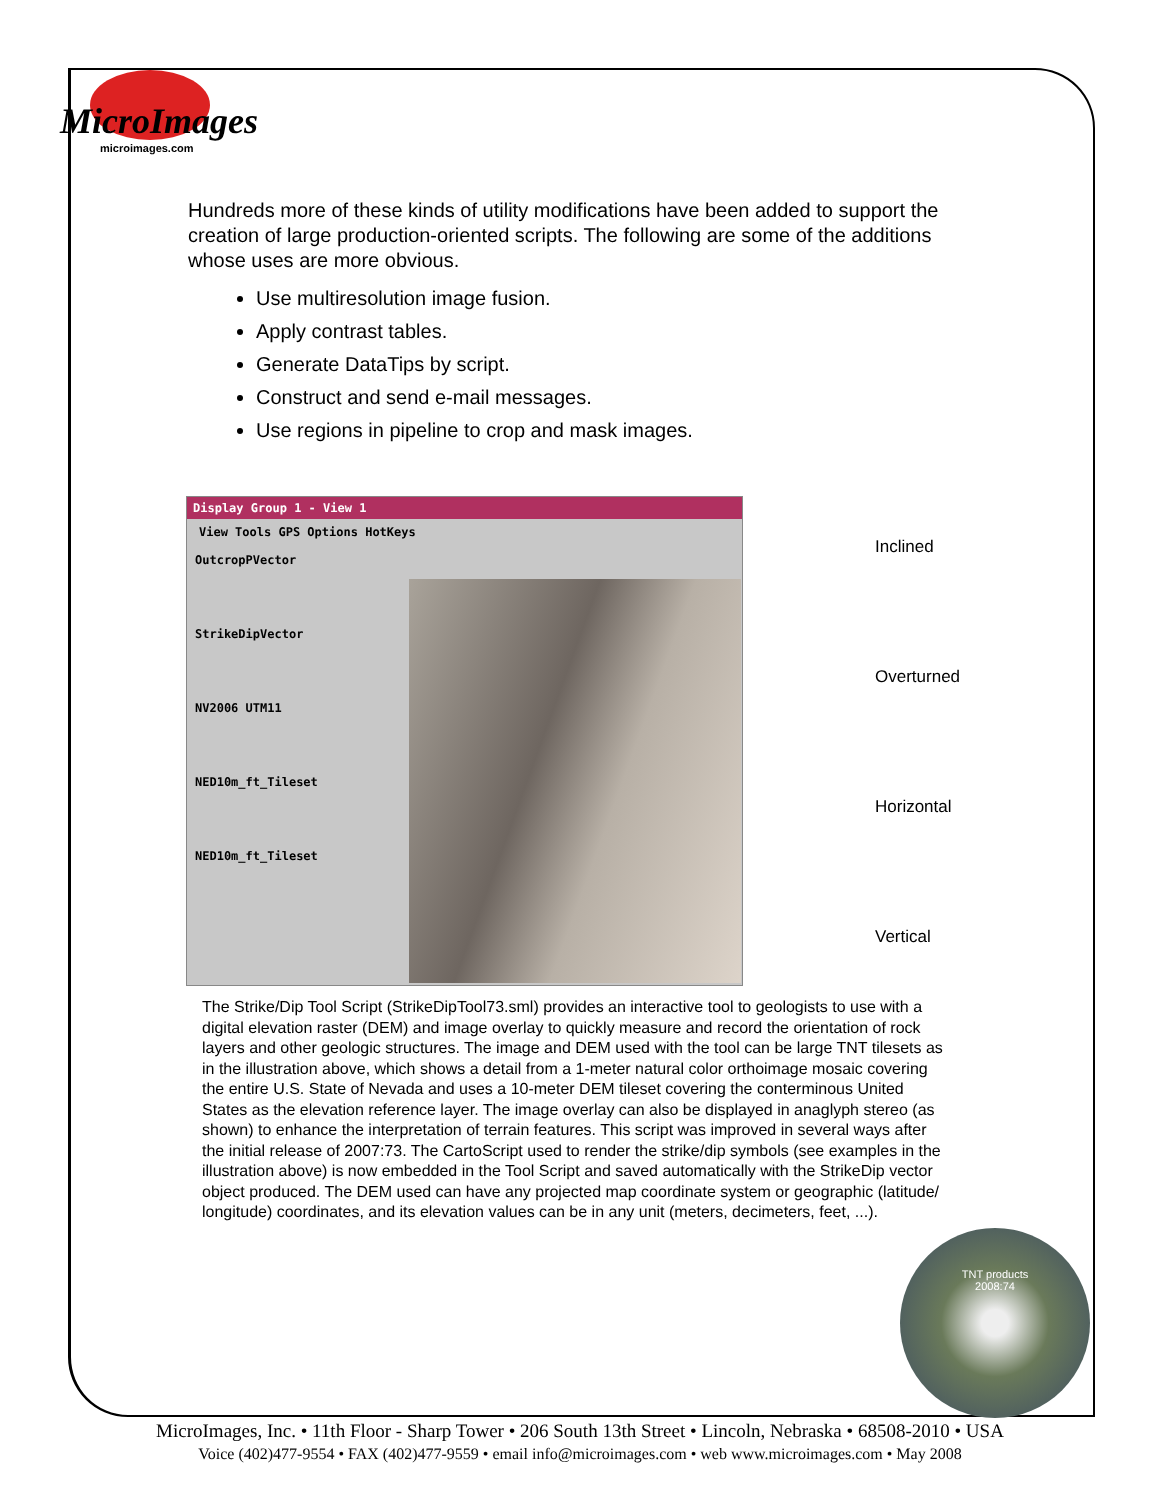MicroImages
microimages.com
Hundreds more of these kinds of utility modifications have been added to support the creation of large production-oriented scripts. The following are some of the additions whose uses are more obvious.
Use multiresolution image fusion.
Apply contrast tables.
Generate DataTips by script.
Construct and send e-mail messages.
Use regions in pipeline to crop and mask images.
Display Group 1 - View 1
View Tools GPS Options HotKeys
OutcropPVector
StrikeDipVector
NV2006 UTM11
NED10m_ft_Tileset
NED10m_ft_Tileset
Inclined
Overturned
Horizontal
Vertical
The Strike/Dip Tool Script (StrikeDipTool73.sml) provides an interactive tool to geologists to use with a digital elevation raster (DEM) and image overlay to quickly measure and record the orientation of rock layers and other geologic structures. The image and DEM used with the tool can be large TNT tilesets as in the illustration above, which shows a detail from a 1-meter natural color orthoimage mosaic covering the entire U.S. State of Nevada and uses a 10-meter DEM tileset covering the conterminous United States as the elevation reference layer. The image overlay can also be displayed in anaglyph stereo (as shown) to enhance the interpretation of terrain features. This script was improved in several ways after the initial release of 2007:73. The CartoScript used to render the strike/dip symbols (see examples in the illustration above) is now embedded in the Tool Script and saved automatically with the StrikeDip vector object produced. The DEM used can have any projected map coordinate system or geographic (latitude/ longitude) coordinates, and its elevation values can be in any unit (meters, decimeters, feet, ...).
TNT products
2008:74
MicroImages, Inc. • 11th Floor - Sharp Tower • 206 South 13th Street • Lincoln, Nebraska • 68508-2010 • USA
Voice (402)477-9554 • FAX (402)477-9559 • email info@microimages.com • web www.microimages.com • May 2008